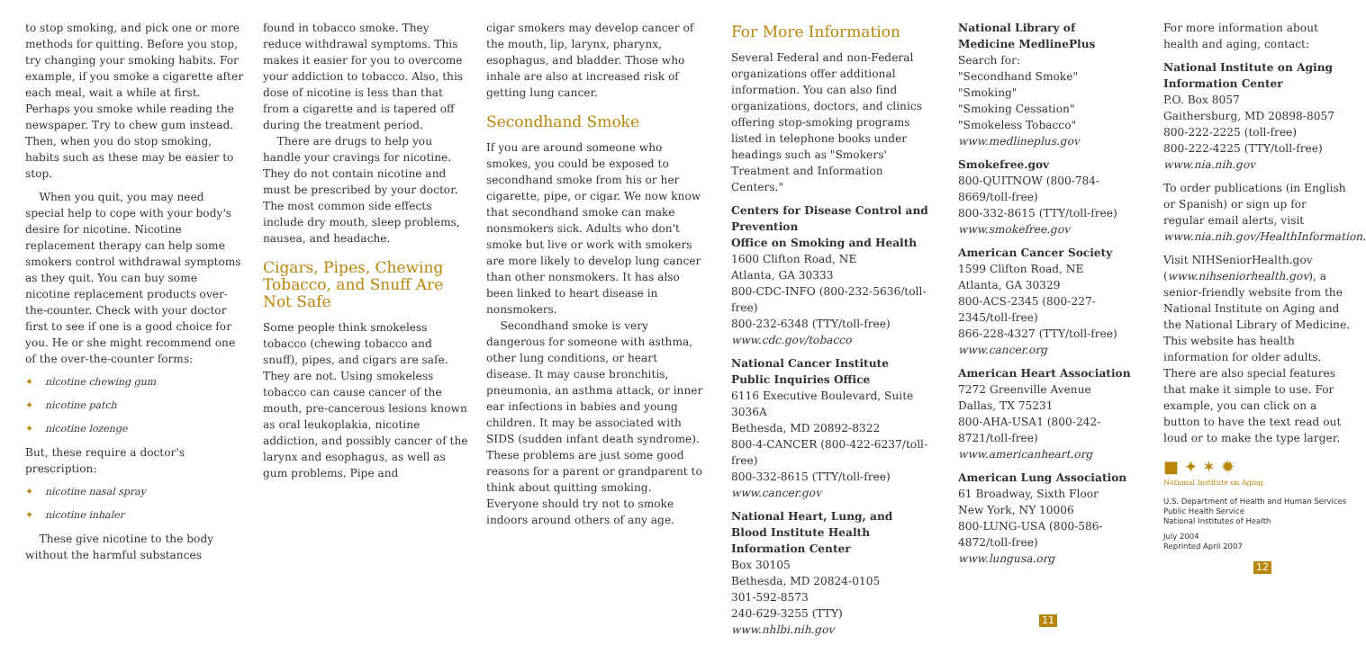to stop smoking, and pick one or more methods for quitting. Before you stop, try changing your smoking habits. For example, if you smoke a cigarette after each meal, wait a while at first. Perhaps you smoke while reading the newspaper. Try to chew gum instead. Then, when you do stop smoking, habits such as these may be easier to stop.
When you quit, you may need special help to cope with your body's desire for nicotine. Nicotine replacement therapy can help some smokers control withdrawal symptoms as they quit. You can buy some nicotine replacement products over-the-counter. Check with your doctor first to see if one is a good choice for you. He or she might recommend one of the over-the-counter forms:
✦ nicotine chewing gum
✦ nicotine patch
✦ nicotine lozenge
But, these require a doctor's prescription:
✦ nicotine nasal spray
✦ nicotine inhaler
These give nicotine to the body without the harmful substances
found in tobacco smoke. They reduce withdrawal symptoms. This makes it easier for you to overcome your addiction to tobacco. Also, this dose of nicotine is less than that from a cigarette and is tapered off during the treatment period.
There are drugs to help you handle your cravings for nicotine. They do not contain nicotine and must be prescribed by your doctor. The most common side effects include dry mouth, sleep problems, nausea, and headache.
Cigars, Pipes, Chewing Tobacco, and Snuff Are Not Safe
Some people think smokeless tobacco (chewing tobacco and snuff), pipes, and cigars are safe. They are not. Using smokeless tobacco can cause cancer of the mouth, pre-cancerous lesions known as oral leukoplakia, nicotine addiction, and possibly cancer of the larynx and esophagus, as well as gum problems. Pipe and
cigar smokers may develop cancer of the mouth, lip, larynx, pharynx, esophagus, and bladder. Those who inhale are also at increased risk of getting lung cancer.
Secondhand Smoke
If you are around someone who smokes, you could be exposed to secondhand smoke from his or her cigarette, pipe, or cigar. We now know that secondhand smoke can make nonsmokers sick. Adults who don't smoke but live or work with smokers are more likely to develop lung cancer than other nonsmokers. It has also been linked to heart disease in nonsmokers.
Secondhand smoke is very dangerous for someone with asthma, other lung conditions, or heart disease. It may cause bronchitis, pneumonia, an asthma attack, or inner ear infections in babies and young children. It may be associated with SIDS (sudden infant death syndrome). These problems are just some good reasons for a parent or grandparent to think about quitting smoking. Everyone should try not to smoke indoors around others of any age.
For More Information
Several Federal and non-Federal organizations offer additional information. You can also find organizations, doctors, and clinics offering stop-smoking programs listed in telephone books under headings such as "Smokers' Treatment and Information Centers."
Centers for Disease Control and Prevention
Office on Smoking and Health
1600 Clifton Road, NE
Atlanta, GA 30333
800-CDC-INFO (800-232-5636/toll-free)
800-232-6348 (TTY/toll-free)
www.cdc.gov/tobacco
National Cancer Institute Public Inquiries Office
6116 Executive Boulevard, Suite 3036A
Bethesda, MD 20892-8322
800-4-CANCER (800-422-6237/toll-free)
800-332-8615 (TTY/toll-free)
www.cancer.gov
National Heart, Lung, and Blood Institute Health Information Center
Box 30105
Bethesda, MD 20824-0105
301-592-8573
240-629-3255 (TTY)
www.nhlbi.nih.gov
National Library of Medicine MedlinePlus
Search for:
"Secondhand Smoke"
"Smoking"
"Smoking Cessation"
"Smokeless Tobacco"
www.medlineplus.gov
Smokefree.gov
800-QUITNOW (800-784-8669/toll-free)
800-332-8615 (TTY/toll-free)
www.smokefree.gov
American Cancer Society
1599 Clifton Road, NE
Atlanta, GA 30329
800-ACS-2345 (800-227-2345/toll-free)
866-228-4327 (TTY/toll-free)
www.cancer.org
American Heart Association
7272 Greenville Avenue
Dallas, TX 75231
800-AHA-USA1 (800-242-8721/toll-free)
www.americanheart.org
American Lung Association
61 Broadway, Sixth Floor
New York, NY 10006
800-LUNG-USA (800-586-4872/toll-free)
www.lungusa.org
11
For more information about health and aging, contact:
National Institute on Aging Information Center
P.O. Box 8057
Gaithersburg, MD 20898-8057
800-222-2225 (toll-free)
800-222-4225 (TTY/toll-free)
www.nia.nih.gov
To order publications (in English or Spanish) or sign up for regular email alerts, visit www.nia.nih.gov/HealthInformation.
Visit NIHSeniorHealth.gov (www.nihseniorhealth.gov), a senior-friendly website from the National Institute on Aging and the National Library of Medicine. This website has health information for older adults. There are also special features that make it simple to use. For example, you can click on a button to have the text read out loud or to make the type larger.
■ ✦ ✶ ✹
National Institute on Aging
U.S. Department of Health and Human Services
Public Health Service
National Institutes of Health
July 2004
Reprinted April 2007
12